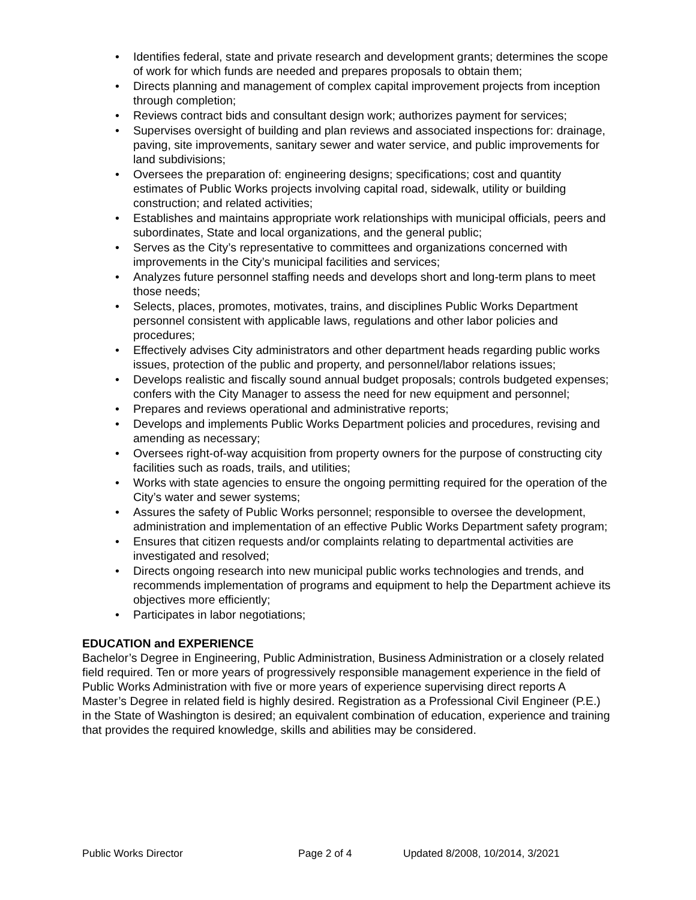• Identifies federal, state and private research and development grants; determines the scope of work for which funds are needed and prepares proposals to obtain them;
• Directs planning and management of complex capital improvement projects from inception through completion;
• Reviews contract bids and consultant design work; authorizes payment for services;
• Supervises oversight of building and plan reviews and associated inspections for: drainage, paving, site improvements, sanitary sewer and water service, and public improvements for land subdivisions;
• Oversees the preparation of: engineering designs; specifications; cost and quantity estimates of Public Works projects involving capital road, sidewalk, utility or building construction; and related activities;
• Establishes and maintains appropriate work relationships with municipal officials, peers and subordinates, State and local organizations, and the general public;
• Serves as the City’s representative to committees and organizations concerned with improvements in the City’s municipal facilities and services;
• Analyzes future personnel staffing needs and develops short and long-term plans to meet those needs;
• Selects, places, promotes, motivates, trains, and disciplines Public Works Department personnel consistent with applicable laws, regulations and other labor policies and procedures;
• Effectively advises City administrators and other department heads regarding public works issues, protection of the public and property, and personnel/labor relations issues;
• Develops realistic and fiscally sound annual budget proposals; controls budgeted expenses; confers with the City Manager to assess the need for new equipment and personnel;
• Prepares and reviews operational and administrative reports;
• Develops and implements Public Works Department policies and procedures, revising and amending as necessary;
• Oversees right-of-way acquisition from property owners for the purpose of constructing city facilities such as roads, trails, and utilities;
• Works with state agencies to ensure the ongoing permitting required for the operation of the City’s water and sewer systems;
• Assures the safety of Public Works personnel; responsible to oversee the development, administration and implementation of an effective Public Works Department safety program;
• Ensures that citizen requests and/or complaints relating to departmental activities are investigated and resolved;
• Directs ongoing research into new municipal public works technologies and trends, and recommends implementation of programs and equipment to help the Department achieve its objectives more efficiently;
• Participates in labor negotiations;
EDUCATION and EXPERIENCE
Bachelor’s Degree in Engineering, Public Administration, Business Administration or a closely related field required. Ten or more years of progressively responsible management experience in the field of Public Works Administration with five or more years of experience supervising direct reports A Master’s Degree in related field is highly desired. Registration as a Professional Civil Engineer (P.E.) in the State of Washington is desired; an equivalent combination of education, experience and training that provides the required knowledge, skills and abilities may be considered.
Public Works Director Page 2 of 4 Updated 8/2008, 10/2014, 3/2021